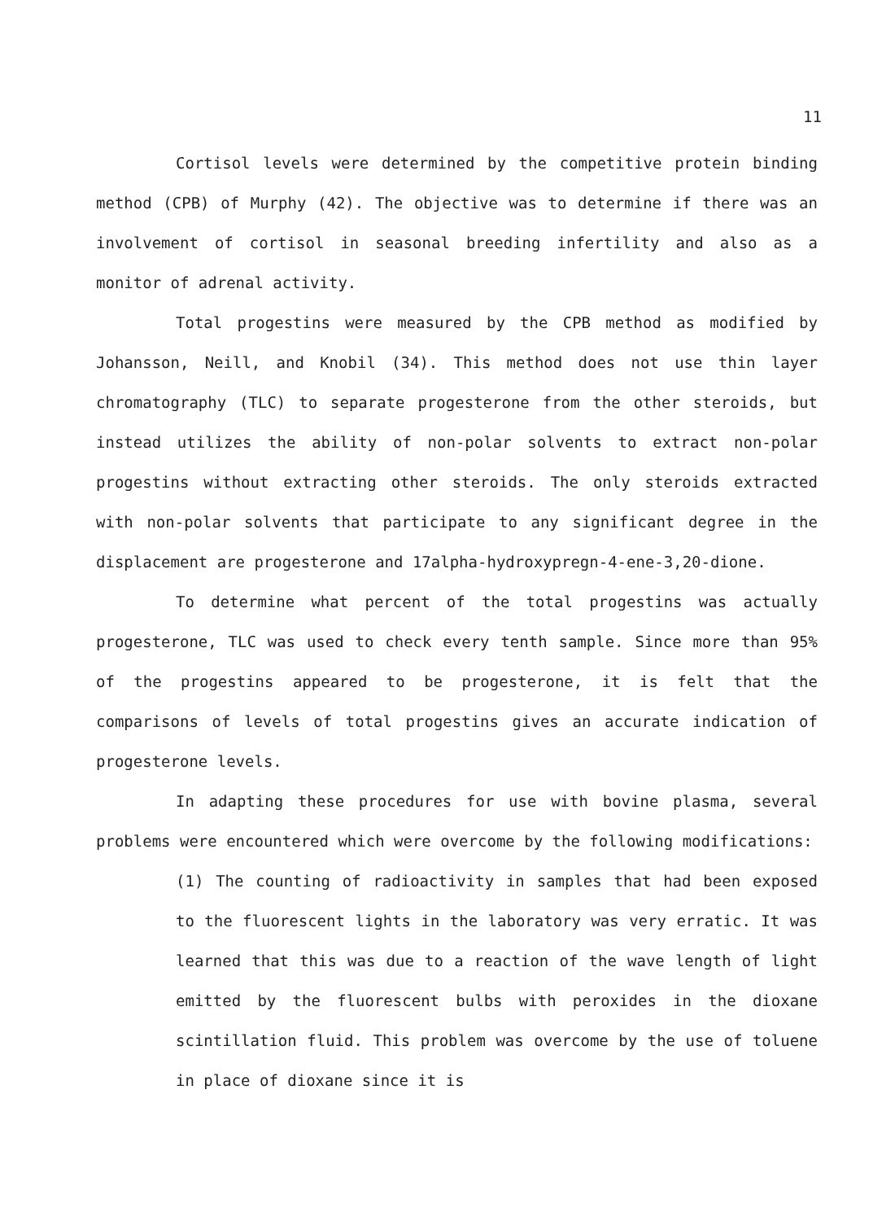11
Cortisol levels were determined by the competitive protein binding method (CPB) of Murphy (42). The objective was to determine if there was an involvement of cortisol in seasonal breeding infertility and also as a monitor of adrenal activity.
Total progestins were measured by the CPB method as modified by Johansson, Neill, and Knobil (34). This method does not use thin layer chromatography (TLC) to separate progesterone from the other steroids, but instead utilizes the ability of non-polar solvents to extract non-polar progestins without extracting other steroids. The only steroids extracted with non-polar solvents that participate to any significant degree in the displacement are progesterone and 17alpha-hydroxypregn-4-ene-3,20-dione.
To determine what percent of the total progestins was actually progesterone, TLC was used to check every tenth sample. Since more than 95% of the progestins appeared to be progesterone, it is felt that the comparisons of levels of total progestins gives an accurate indication of progesterone levels.
In adapting these procedures for use with bovine plasma, several problems were encountered which were overcome by the following modifications:
(1) The counting of radioactivity in samples that had been exposed to the fluorescent lights in the laboratory was very erratic. It was learned that this was due to a reaction of the wave length of light emitted by the fluorescent bulbs with peroxides in the dioxane scintillation fluid. This problem was overcome by the use of toluene in place of dioxane since it is